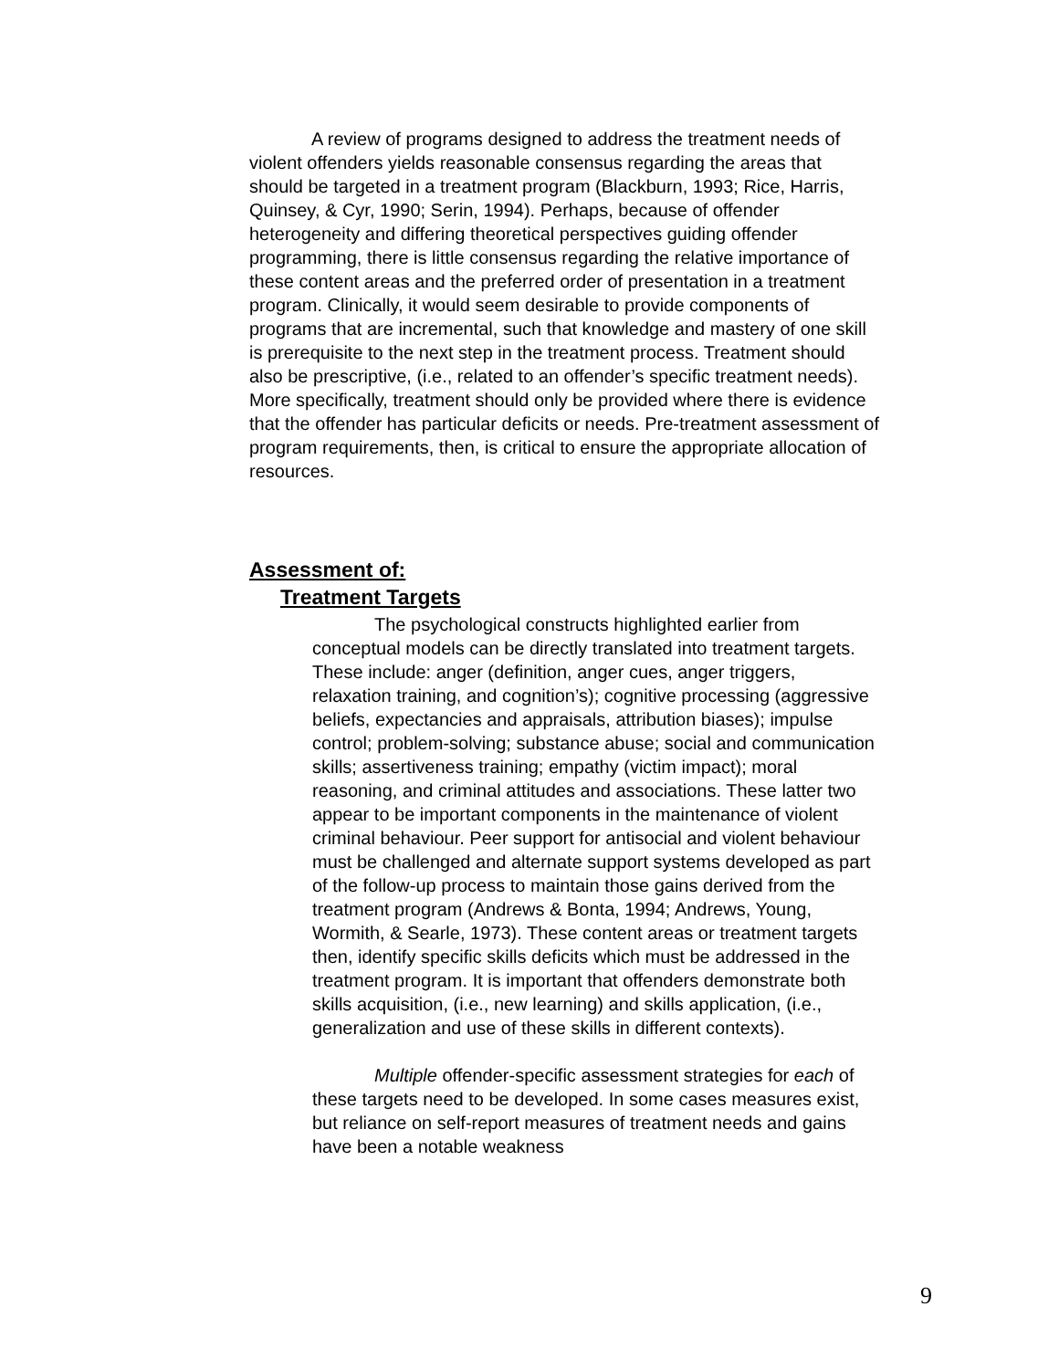A review of programs designed to address the treatment needs of violent offenders yields reasonable consensus regarding the areas that should be targeted in a treatment program (Blackburn, 1993; Rice, Harris, Quinsey, & Cyr, 1990; Serin, 1994). Perhaps, because of offender heterogeneity and differing theoretical perspectives guiding offender programming, there is little consensus regarding the relative importance of these content areas and the preferred order of presentation in a treatment program. Clinically, it would seem desirable to provide components of programs that are incremental, such that knowledge and mastery of one skill is prerequisite to the next step in the treatment process. Treatment should also be prescriptive, (i.e., related to an offender’s specific treatment needs). More specifically, treatment should only be provided where there is evidence that the offender has particular deficits or needs. Pre-treatment assessment of program requirements, then, is critical to ensure the appropriate allocation of resources.
Assessment of:
Treatment Targets
The psychological constructs highlighted earlier from conceptual models can be directly translated into treatment targets. These include: anger (definition, anger cues, anger triggers, relaxation training, and cognition’s); cognitive processing (aggressive beliefs, expectancies and appraisals, attribution biases); impulse control; problem-solving; substance abuse; social and communication skills; assertiveness training; empathy (victim impact); moral reasoning, and criminal attitudes and associations. These latter two appear to be important components in the maintenance of violent criminal behaviour. Peer support for antisocial and violent behaviour must be challenged and alternate support systems developed as part of the follow-up process to maintain those gains derived from the treatment program (Andrews & Bonta, 1994; Andrews, Young, Wormith, & Searle, 1973). These content areas or treatment targets then, identify specific skills deficits which must be addressed in the treatment program. It is important that offenders demonstrate both skills acquisition, (i.e., new learning) and skills application, (i.e., generalization and use of these skills in different contexts).
Multiple offender-specific assessment strategies for each of these targets need to be developed. In some cases measures exist, but reliance on self-report measures of treatment needs and gains have been a notable weakness
9